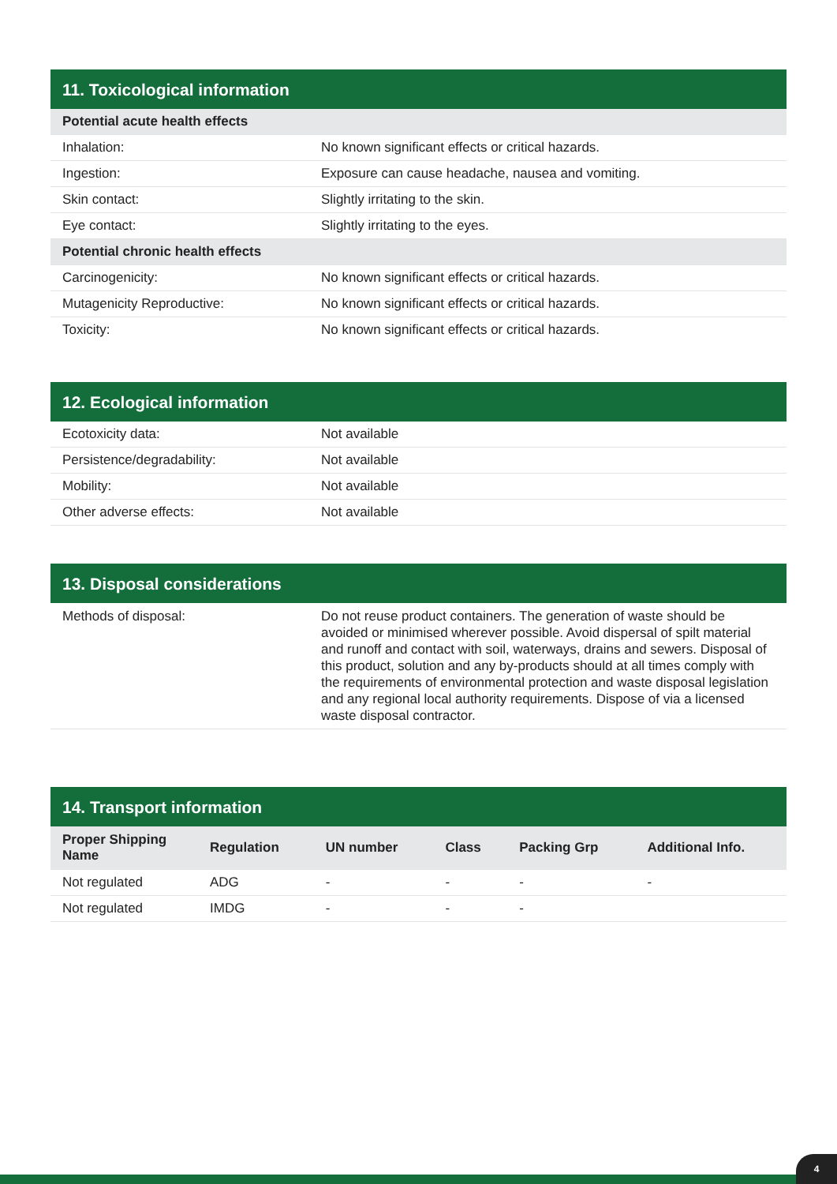11. Toxicological information
| Potential acute health effects | |
| --- | --- |
| Inhalation: | No known significant effects or critical hazards. |
| Ingestion: | Exposure can cause headache, nausea and vomiting. |
| Skin contact: | Slightly irritating to the skin. |
| Eye contact: | Slightly irritating to the eyes. |
| Potential chronic health effects | |
| Carcinogenicity: | No known significant effects or critical hazards. |
| Mutagenicity Reproductive: | No known significant effects or critical hazards. |
| Toxicity: | No known significant effects or critical hazards. |
12. Ecological information
| Ecotoxicity data: | Not available |
| Persistence/degradability: | Not available |
| Mobility: | Not available |
| Other adverse effects: | Not available |
13. Disposal considerations
| Methods of disposal: | Do not reuse product containers. The generation of waste should be avoided or minimised wherever possible. Avoid dispersal of spilt material and runoff and contact with soil, waterways, drains and sewers. Disposal of this product, solution and any by-products should at all times comply with the requirements of environmental protection and waste disposal legislation and any regional local authority requirements. Dispose of via a licensed waste disposal contractor. |
14. Transport information
| Proper Shipping Name | Regulation | UN number | Class | Packing Grp | Additional Info. |
| --- | --- | --- | --- | --- | --- |
| Not regulated | ADG | - | - | - | - |
| Not regulated | IMDG | - | - | - | |
4